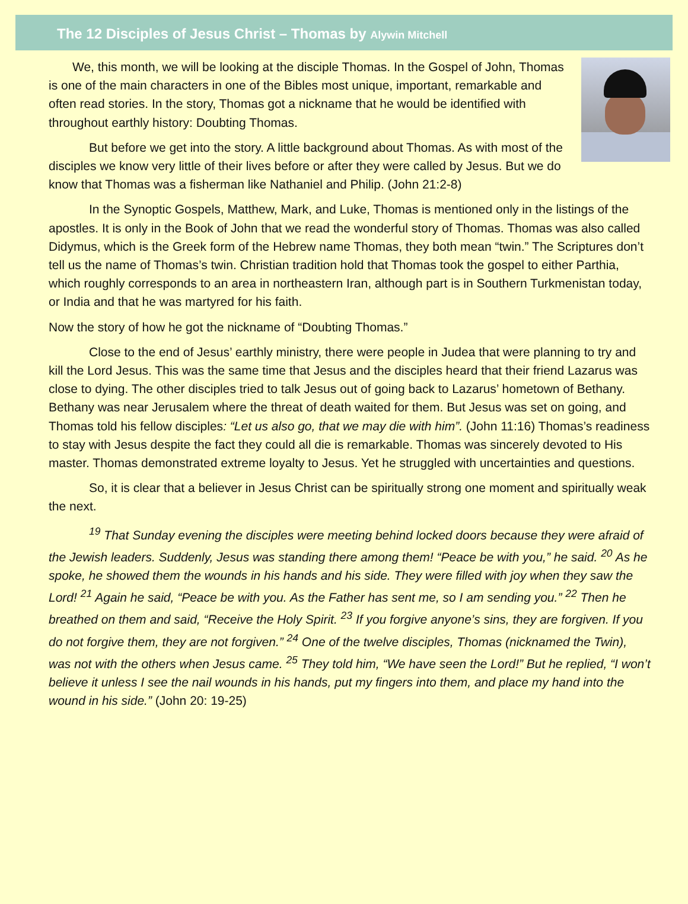The 12 Disciples of Jesus Christ – Thomas by Alywin Mitchell
We, this month, we will be looking at the disciple Thomas. In the Gospel of John, Thomas is one of the main characters in one of the Bibles most unique, important, remarkable and often read stories. In the story, Thomas got a nickname that he would be identified with throughout earthly history: Doubting Thomas.
But before we get into the story. A little background about Thomas. As with most of the disciples we know very little of their lives before or after they were called by Jesus. But we do know that Thomas was a fisherman like Nathaniel and Philip. (John 21:2-8)
In the Synoptic Gospels, Matthew, Mark, and Luke, Thomas is mentioned only in the listings of the apostles. It is only in the Book of John that we read the wonderful story of Thomas. Thomas was also called Didymus, which is the Greek form of the Hebrew name Thomas, they both mean “twin.” The Scriptures don’t tell us the name of Thomas’s twin. Christian tradition hold that Thomas took the gospel to either Parthia, which roughly corresponds to an area in northeastern Iran, although part is in Southern Turkmenistan today, or India and that he was martyred for his faith.
Now the story of how he got the nickname of “Doubting Thomas.”
Close to the end of Jesus’ earthly ministry, there were people in Judea that were planning to try and kill the Lord Jesus. This was the same time that Jesus and the disciples heard that their friend Lazarus was close to dying. The other disciples tried to talk Jesus out of going back to Lazarus’ hometown of Bethany. Bethany was near Jerusalem where the threat of death waited for them. But Jesus was set on going, and Thomas told his fellow disciples: “Let us also go, that we may die with him”. (John 11:16) Thomas’s readiness to stay with Jesus despite the fact they could all die is remarkable. Thomas was sincerely devoted to His master. Thomas demonstrated extreme loyalty to Jesus. Yet he struggled with uncertainties and questions.
So, it is clear that a believer in Jesus Christ can be spiritually strong one moment and spiritually weak the next.
<sup>19</sup> That Sunday evening the disciples were meeting behind locked doors because they were afraid of the Jewish leaders. Suddenly, Jesus was standing there among them! “Peace be with you,” he said. <sup>20</sup> As he spoke, he showed them the wounds in his hands and his side. They were filled with joy when they saw the Lord! <sup>21</sup> Again he said, “Peace be with you. As the Father has sent me, so I am sending you.” <sup>22</sup> Then he breathed on them and said, “Receive the Holy Spirit. <sup>23</sup> If you forgive anyone’s sins, they are forgiven. If you do not forgive them, they are not forgiven.” <sup>24</sup> One of the twelve disciples, Thomas (nicknamed the Twin), was not with the others when Jesus came. <sup>25</sup> They told him, “We have seen the Lord!” But he replied, “I won’t believe it unless I see the nail wounds in his hands, put my fingers into them, and place my hand into the wound in his side.” (John 20: 19-25)